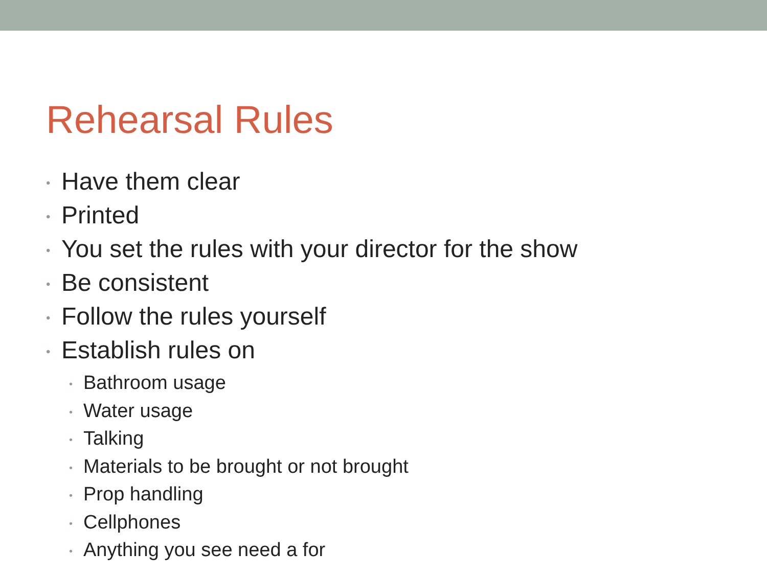Rehearsal Rules
• Have them clear
• Printed
• You set the rules with your director for the show
• Be consistent
• Follow the rules yourself
• Establish rules on
• Bathroom usage
• Water usage
• Talking
• Materials to be brought or not brought
• Prop handling
• Cellphones
• Anything you see need a for